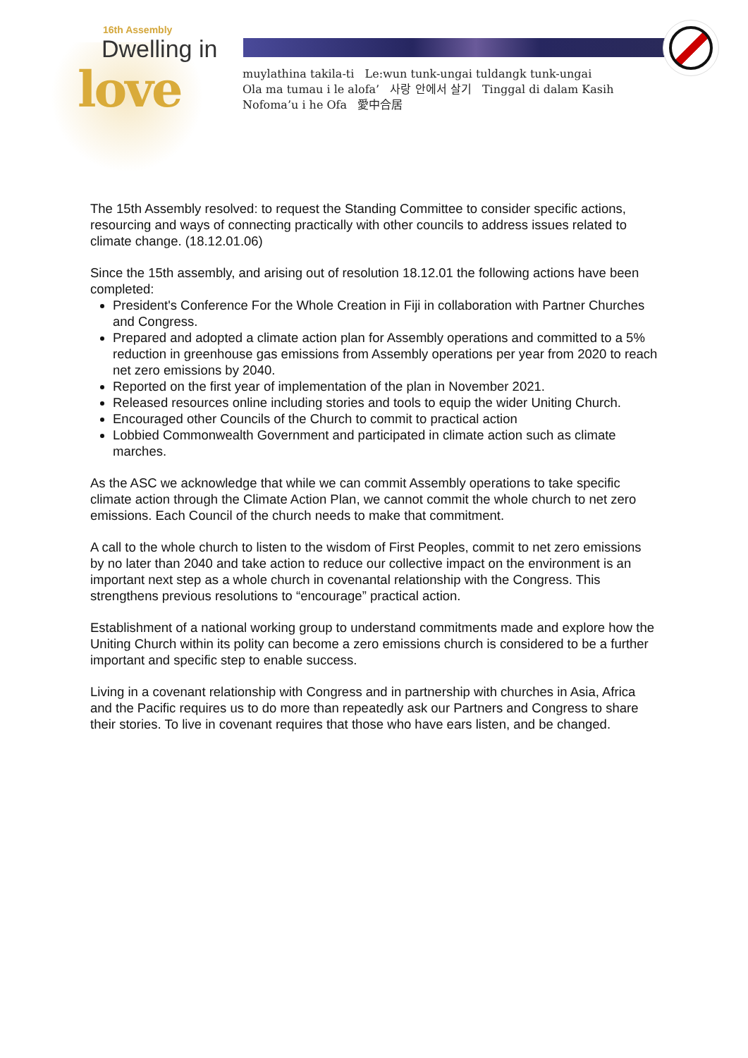16th Assembly
Dwelling in
love
muylathina takila-ti Le:wun tunk-ungai tuldangk tunk-ungai
Ola ma tumau i le alofa’ 사랑 안에서 살기 Tinggal di dalam Kasih
Nofoma’u i he Ofa 愛中合居
The 15th Assembly resolved: to request the Standing Committee to consider specific actions, resourcing and ways of connecting practically with other councils to address issues related to climate change. (18.12.01.06)
Since the 15th assembly, and arising out of resolution 18.12.01 the following actions have been completed:
President's Conference For the Whole Creation in Fiji in collaboration with Partner Churches and Congress.
Prepared and adopted a climate action plan for Assembly operations and committed to a 5% reduction in greenhouse gas emissions from Assembly operations per year from 2020 to reach net zero emissions by 2040.
Reported on the first year of implementation of the plan in November 2021.
Released resources online including stories and tools to equip the wider Uniting Church.
Encouraged other Councils of the Church to commit to practical action
Lobbied Commonwealth Government and participated in climate action such as climate marches.
As the ASC we acknowledge that while we can commit Assembly operations to take specific climate action through the Climate Action Plan, we cannot commit the whole church to net zero emissions. Each Council of the church needs to make that commitment.
A call to the whole church to listen to the wisdom of First Peoples, commit to net zero emissions by no later than 2040 and take action to reduce our collective impact on the environment is an important next step as a whole church in covenantal relationship with the Congress. This strengthens previous resolutions to “encourage” practical action.
Establishment of a national working group to understand commitments made and explore how the Uniting Church within its polity can become a zero emissions church is considered to be a further important and specific step to enable success.
Living in a covenant relationship with Congress and in partnership with churches in Asia, Africa and the Pacific requires us to do more than repeatedly ask our Partners and Congress to share their stories. To live in covenant requires that those who have ears listen, and be changed.